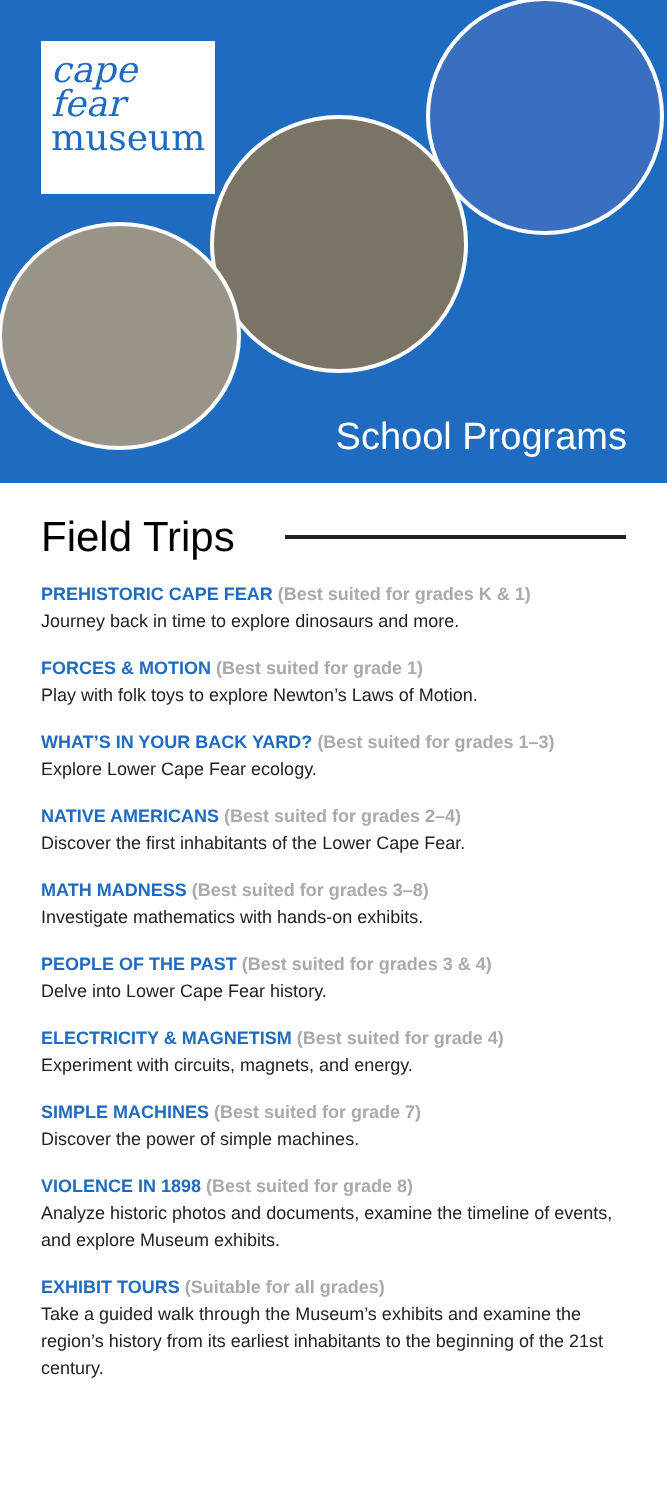cape fear
museum
School Programs
Field Trips
PREHISTORIC CAPE FEAR (Best suited for grades K & 1)
Journey back in time to explore dinosaurs and more.
FORCES & MOTION (Best suited for grade 1)
Play with folk toys to explore Newton’s Laws of Motion.
WHAT’S IN YOUR BACK YARD? (Best suited for grades 1–3)
Explore Lower Cape Fear ecology.
NATIVE AMERICANS (Best suited for grades 2–4)
Discover the first inhabitants of the Lower Cape Fear.
MATH MADNESS (Best suited for grades 3–8)
Investigate mathematics with hands-on exhibits.
PEOPLE OF THE PAST (Best suited for grades 3 & 4)
Delve into Lower Cape Fear history.
ELECTRICITY & MAGNETISM (Best suited for grade 4)
Experiment with circuits, magnets, and energy.
SIMPLE MACHINES (Best suited for grade 7)
Discover the power of simple machines.
VIOLENCE IN 1898 (Best suited for grade 8)
Analyze historic photos and documents, examine the timeline of events, and explore Museum exhibits.
EXHIBIT TOURS (Suitable for all grades)
Take a guided walk through the Museum’s exhibits and examine the region’s history from its earliest inhabitants to the beginning of the 21st century.